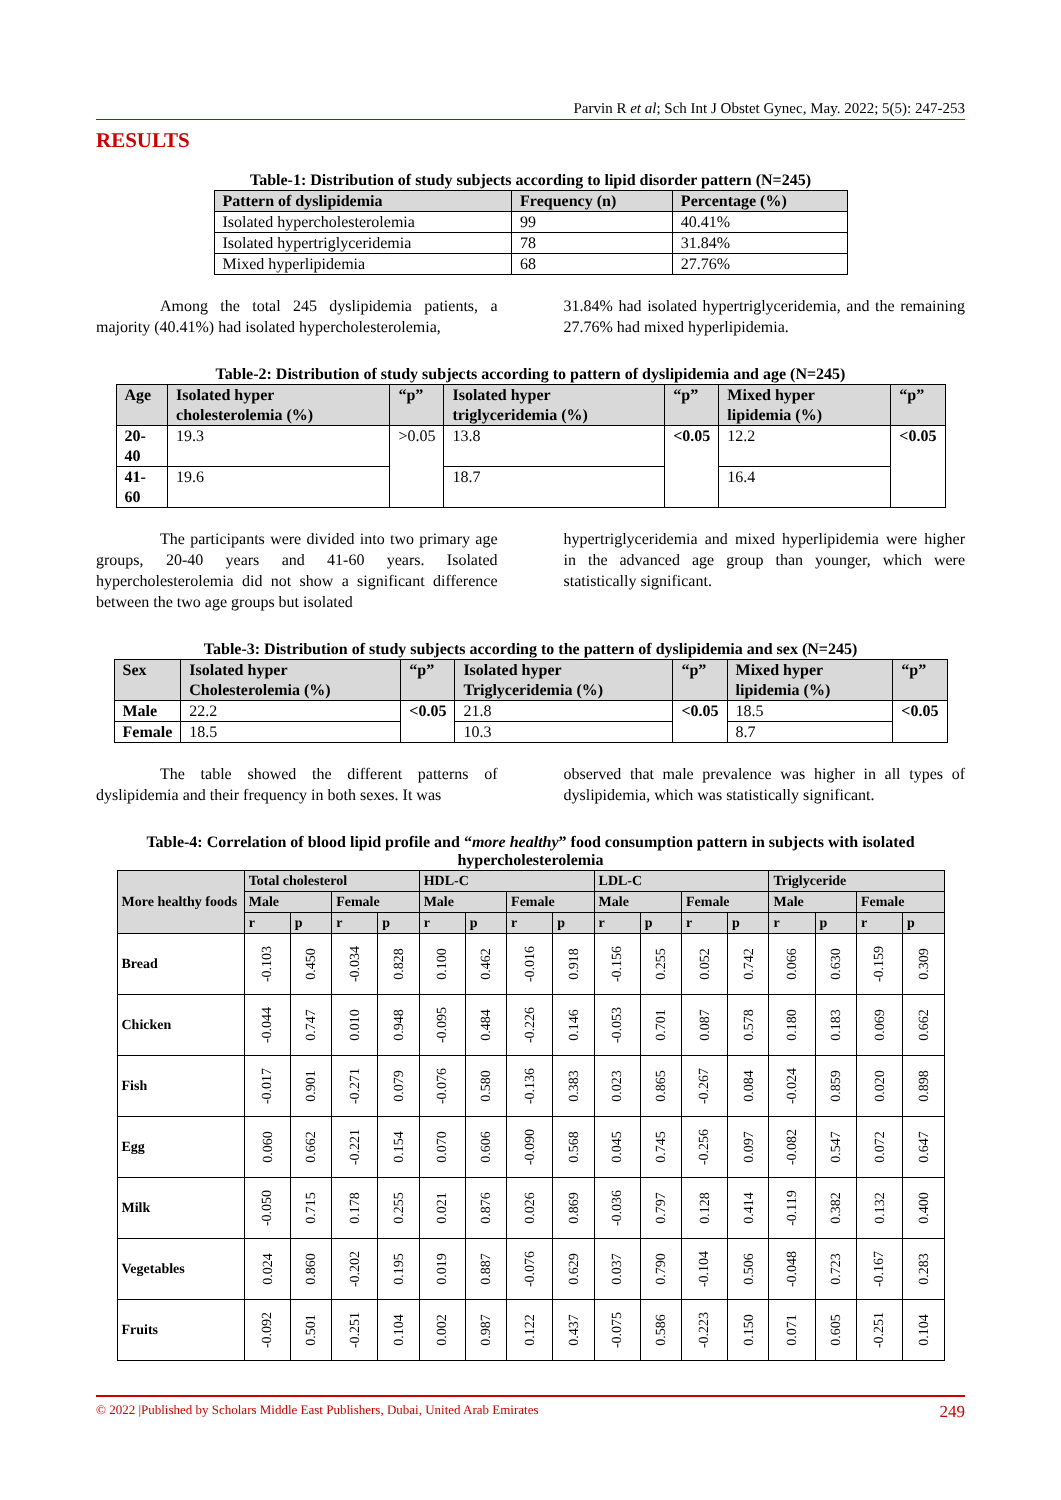Parvin R et al; Sch Int J Obstet Gynec, May. 2022; 5(5): 247-253
RESULTS
Table-1: Distribution of study subjects according to lipid disorder pattern (N=245)
| Pattern of dyslipidemia | Frequency (n) | Percentage (%) |
| --- | --- | --- |
| Isolated hypercholesterolemia | 99 | 40.41% |
| Isolated hypertriglyceridemia | 78 | 31.84% |
| Mixed hyperlipidemia | 68 | 27.76% |
Among the total 245 dyslipidemia patients, a majority (40.41%) had isolated hypercholesterolemia,
31.84% had isolated hypertriglyceridemia, and the remaining 27.76% had mixed hyperlipidemia.
Table-2: Distribution of study subjects according to pattern of dyslipidemia and age (N=245)
| Age | Isolated hyper cholesterolemia (%) | “p” | Isolated hyper triglyceridemia (%) | “p” | Mixed hyper lipidemia (%) | “p” |
| --- | --- | --- | --- | --- | --- | --- |
| 20-40 | 19.3 | >0.05 | 13.8 | <0.05 | 12.2 | <0.05 |
| 41-60 | 19.6 | | 18.7 | | 16.4 | |
The participants were divided into two primary age groups, 20-40 years and 41-60 years. Isolated hypercholesterolemia did not show a significant difference between the two age groups but isolated
hypertriglyceridemia and mixed hyperlipidemia were higher in the advanced age group than younger, which were statistically significant.
Table-3: Distribution of study subjects according to the pattern of dyslipidemia and sex (N=245)
| Sex | Isolated hyper Cholesterolemia (%) | “p” | Isolated hyper Triglyceridemia (%) | “p” | Mixed hyper lipidemia (%) | “p” |
| --- | --- | --- | --- | --- | --- | --- |
| Male | 22.2 | <0.05 | 21.8 | <0.05 | 18.5 | <0.05 |
| Female | 18.5 | | 10.3 | | 8.7 | |
The table showed the different patterns of dyslipidemia and their frequency in both sexes. It was
observed that male prevalence was higher in all types of dyslipidemia, which was statistically significant.
Table-4: Correlation of blood lipid profile and “more healthy” food consumption pattern in subjects with isolated hypercholesterolemia
| More healthy foods | Total cholesterol | | | | HDL-C | | | | LDL-C | | | | Triglyceride | | | |
| --- | --- | --- | --- | --- | --- | --- | --- | --- | --- | --- | --- | --- | --- | --- | --- | --- |
| | Male | | Female | | Male | | Female | | Male | | Female | | Male | | Female | |
| | r | p | r | p | r | p | r | p | r | p | r | p | r | p | r | p |
| Bread | -0.103 | 0.450 | -0.034 | 0.828 | 0.100 | 0.462 | -0.016 | 0.918 | -0.156 | 0.255 | 0.052 | 0.742 | 0.066 | 0.630 | -0.159 | 0.309 |
| Chicken | -0.044 | 0.747 | 0.010 | 0.948 | -0.095 | 0.484 | -0.226 | 0.146 | -0.053 | 0.701 | 0.087 | 0.578 | 0.180 | 0.183 | 0.069 | 0.662 |
| Fish | -0.017 | 0.901 | -0.271 | 0.079 | -0.076 | 0.580 | -0.136 | 0.383 | 0.023 | 0.865 | -0.267 | 0.084 | -0.024 | 0.859 | 0.020 | 0.898 |
| Egg | 0.060 | 0.662 | -0.221 | 0.154 | 0.070 | 0.606 | -0.090 | 0.568 | 0.045 | 0.745 | -0.256 | 0.097 | -0.082 | 0.547 | 0.072 | 0.647 |
| Milk | -0.050 | 0.715 | 0.178 | 0.255 | 0.021 | 0.876 | 0.026 | 0.869 | -0.036 | 0.797 | 0.128 | 0.414 | -0.119 | 0.382 | 0.132 | 0.400 |
| Vegetables | 0.024 | 0.860 | -0.202 | 0.195 | 0.019 | 0.887 | -0.076 | 0.629 | 0.037 | 0.790 | -0.104 | 0.506 | -0.048 | 0.723 | -0.167 | 0.283 |
| Fruits | -0.092 | 0.501 | -0.251 | 0.104 | 0.002 | 0.987 | 0.122 | 0.437 | -0.075 | 0.586 | -0.223 | 0.150 | 0.071 | 0.605 | -0.251 | 0.104 |
© 2022 |Published by Scholars Middle East Publishers, Dubai, United Arab Emirates 249